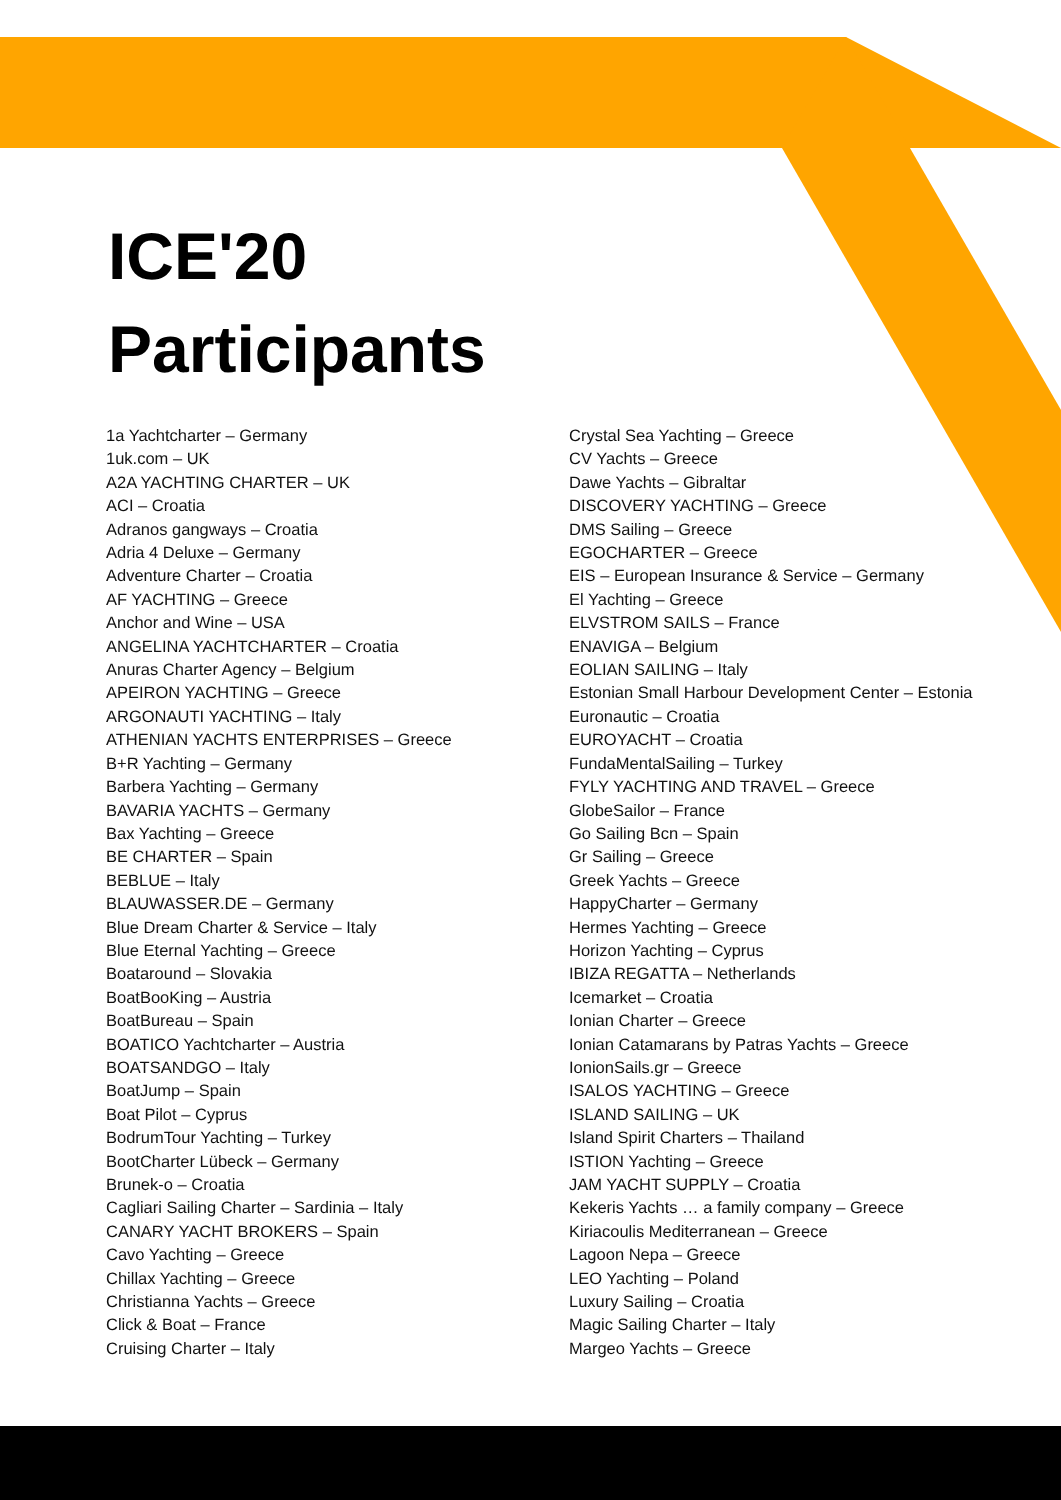ICE'20
Participants
1a Yachtcharter – Germany
1uk.com – UK
A2A YACHTING CHARTER – UK
ACI – Croatia
Adranos gangways – Croatia
Adria 4 Deluxe – Germany
Adventure Charter – Croatia
AF YACHTING – Greece
Anchor and Wine – USA
ANGELINA YACHTCHARTER – Croatia
Anuras Charter Agency – Belgium
APEIRON YACHTING – Greece
ARGONAUTI YACHTING – Italy
ATHENIAN YACHTS ENTERPRISES – Greece
B+R Yachting – Germany
Barbera Yachting – Germany
BAVARIA YACHTS – Germany
Bax Yachting – Greece
BE CHARTER – Spain
BEBLUE – Italy
BLAUWASSER.DE – Germany
Blue Dream Charter & Service – Italy
Blue Eternal Yachting – Greece
Boataround – Slovakia
BoatBooKing – Austria
BoatBureau – Spain
BOATICO Yachtcharter – Austria
BOATSANDGO – Italy
BoatJump – Spain
Boat Pilot – Cyprus
BodrumTour Yachting – Turkey
BootCharter Lübeck – Germany
Brunek-o – Croatia
Cagliari Sailing Charter – Sardinia – Italy
CANARY YACHT BROKERS – Spain
Cavo Yachting – Greece
Chillax Yachting – Greece
Christianna Yachts – Greece
Click & Boat – France
Cruising Charter – Italy
Crystal Sea Yachting – Greece
CV Yachts – Greece
Dawe Yachts – Gibraltar
DISCOVERY YACHTING – Greece
DMS Sailing – Greece
EGOCHARTER – Greece
EIS – European Insurance & Service – Germany
El Yachting – Greece
ELVSTROM SAILS – France
ENAVIGA – Belgium
EOLIAN SAILING – Italy
Estonian Small Harbour Development Center – Estonia
Euronautic – Croatia
EUROYACHT – Croatia
FundaMentalSailing – Turkey
FYLY YACHTING AND TRAVEL – Greece
GlobeSailor – France
Go Sailing Bcn – Spain
Gr Sailing – Greece
Greek Yachts – Greece
HappyCharter – Germany
Hermes Yachting – Greece
Horizon Yachting – Cyprus
IBIZA REGATTA – Netherlands
Icemarket – Croatia
Ionian Charter – Greece
Ionian Catamarans by Patras Yachts – Greece
IonionSails.gr – Greece
ISALOS YACHTING – Greece
ISLAND SAILING – UK
Island Spirit Charters – Thailand
ISTION Yachting – Greece
JAM YACHT SUPPLY – Croatia
Kekeris Yachts … a family company – Greece
Kiriacoulis Mediterranean – Greece
Lagoon Nepa – Greece
LEO Yachting – Poland
Luxury Sailing – Croatia
Magic Sailing Charter – Italy
Margeo Yachts – Greece